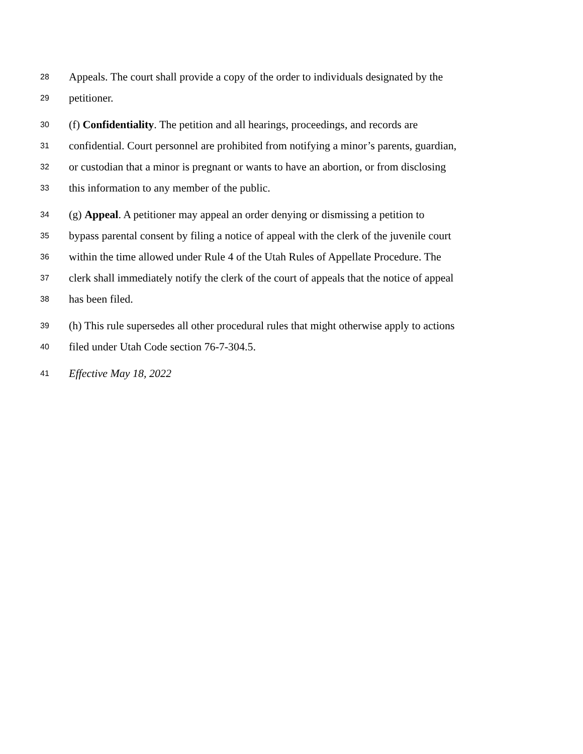28 Appeals. The court shall provide a copy of the order to individuals designated by the
29 petitioner.
30 (f) Confidentiality. The petition and all hearings, proceedings, and records are
31 confidential. Court personnel are prohibited from notifying a minor’s parents, guardian,
32 or custodian that a minor is pregnant or wants to have an abortion, or from disclosing
33 this information to any member of the public.
34 (g) Appeal. A petitioner may appeal an order denying or dismissing a petition to
35 bypass parental consent by filing a notice of appeal with the clerk of the juvenile court
36 within the time allowed under Rule 4 of the Utah Rules of Appellate Procedure. The
37 clerk shall immediately notify the clerk of the court of appeals that the notice of appeal
38 has been filed.
39 (h) This rule supersedes all other procedural rules that might otherwise apply to actions
40 filed under Utah Code section 76-7-304.5.
41 Effective May 18, 2022